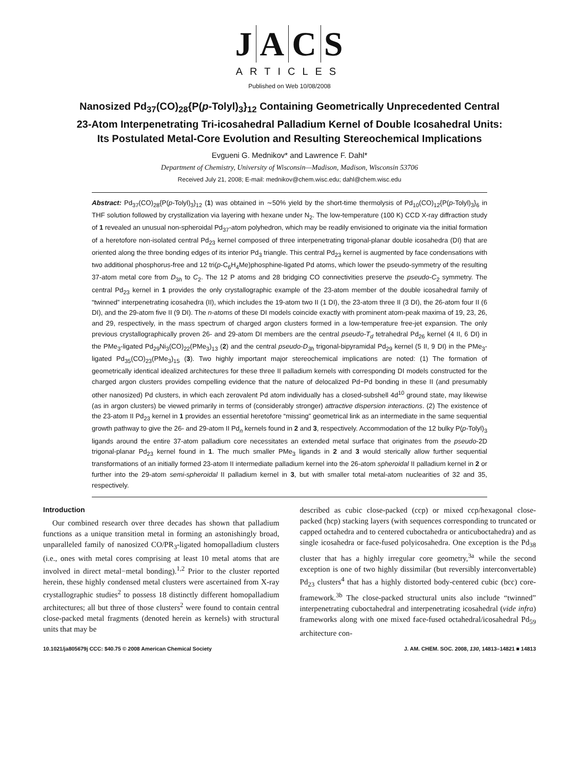JACS
ARTICLES
Published on Web 10/08/2008
Nanosized Pd<sub>37</sub>(CO)<sub>28</sub>{P(p-Tolyl)<sub>3</sub>}<sub>12</sub> Containing Geometrically Unprecedented Central 23-Atom Interpenetrating Tri-icosahedral Palladium Kernel of Double Icosahedral Units: Its Postulated Metal-Core Evolution and Resulting Stereochemical Implications
Evgueni G. Mednikov* and Lawrence F. Dahl*
Department of Chemistry, University of Wisconsin—Madison, Madison, Wisconsin 53706
Received July 21, 2008; E-mail: mednikov@chem.wisc.edu; dahl@chem.wisc.edu
Abstract: Pd<sub>37</sub>(CO)<sub>28</sub>{P(p-Tolyl)<sub>3</sub>}<sub>12</sub> (1) was obtained in ∼50% yield by the short-time thermolysis of Pd<sub>10</sub>(CO)<sub>12</sub>{P(p-Tolyl)<sub>3</sub>}<sub>6</sub> in THF solution followed by crystallization via layering with hexane under N<sub>2</sub>. The low-temperature (100 K) CCD X-ray diffraction study of 1 revealed an unusual non-spheroidal Pd<sub>37</sub>-atom polyhedron, which may be readily envisioned to originate via the initial formation of a heretofore non-isolated central Pd<sub>23</sub> kernel composed of three interpenetrating trigonal-planar double icosahedra (DI) that are oriented along the three bonding edges of its interior Pd<sub>3</sub> triangle. This central Pd<sub>23</sub> kernel is augmented by face condensations with two additional phosphorus-free and 12 tri(p-C<sub>6</sub>H<sub>4</sub>Me)phosphine-ligated Pd atoms, which lower the pseudo-symmetry of the resulting 37-atom metal core from D<sub>3h</sub> to C<sub>2</sub>. The 12 P atoms and 28 bridging CO connectivities preserve the pseudo-C<sub>2</sub> symmetry. The central Pd<sub>23</sub> kernel in 1 provides the only crystallographic example of the 23-atom member of the double icosahedral family of “twinned” interpenetrating icosahedra (II), which includes the 19-atom two II (1 DI), the 23-atom three II (3 DI), the 26-atom four II (6 DI), and the 29-atom five II (9 DI). The n-atoms of these DI models coincide exactly with prominent atom-peak maxima of 19, 23, 26, and 29, respectively, in the mass spectrum of charged argon clusters formed in a low-temperature free-jet expansion. The only previous crystallographically proven 26- and 29-atom DI members are the central pseudo-T<sub>d</sub> tetrahedral Pd<sub>26</sub> kernel (4 II, 6 DI) in the PMe<sub>3</sub>-ligated Pd<sub>29</sub>Ni<sub>3</sub>(CO)<sub>22</sub>(PMe<sub>3</sub>)<sub>13</sub> (2) and the central pseudo-D<sub>3h</sub> trigonal-bipyramidal Pd<sub>29</sub> kernel (5 II, 9 DI) in the PMe<sub>3</sub>-ligated Pd<sub>35</sub>(CO)<sub>23</sub>(PMe<sub>3</sub>)<sub>15</sub> (3). Two highly important major stereochemical implications are noted: (1) The formation of geometrically identical idealized architectures for these three II palladium kernels with corresponding DI models constructed for the charged argon clusters provides compelling evidence that the nature of delocalized Pd−Pd bonding in these II (and presumably other nanosized) Pd clusters, in which each zerovalent Pd atom individually has a closed-subshell 4d<sup>10</sup> ground state, may likewise (as in argon clusters) be viewed primarily in terms of (considerably stronger) attractive dispersion interactions. (2) The existence of the 23-atom II Pd<sub>23</sub> kernel in 1 provides an essential heretofore “missing” geometrical link as an intermediate in the same sequential growth pathway to give the 26- and 29-atom II Pd<sub>n</sub> kernels found in 2 and 3, respectively. Accommodation of the 12 bulky P(p-Tolyl)<sub>3</sub> ligands around the entire 37-atom palladium core necessitates an extended metal surface that originates from the pseudo-2D trigonal-planar Pd<sub>23</sub> kernel found in 1. The much smaller PMe<sub>3</sub> ligands in 2 and 3 would sterically allow further sequential transformations of an initially formed 23-atom II intermediate palladium kernel into the 26-atom spheroidal II palladium kernel in 2 or further into the 29-atom semi-spheroidal II palladium kernel in 3, but with smaller total metal-atom nuclearities of 32 and 35, respectively.
Introduction
Our combined research over three decades has shown that palladium functions as a unique transition metal in forming an astonishingly broad, unparalleled family of nanosized CO/PR<sub>3</sub>-ligated homopalladium clusters (i.e., ones with metal cores comprising at least 10 metal atoms that are involved in direct metal−metal bonding).<sup>1,2</sup> Prior to the cluster reported herein, these highly condensed metal clusters were ascertained from X-ray crystallographic studies<sup>2</sup> to possess 18 distinctly different homopalladium architectures; all but three of those clusters<sup>2</sup> were found to contain central close-packed metal fragments (denoted herein as kernels) with structural units that may be
described as cubic close-packed (ccp) or mixed ccp/hexagonal close-packed (hcp) stacking layers (with sequences corresponding to truncated or capped octahedra and to centered cuboctahedra or anticuboctahedra) and as single icosahedra or face-fused polyicosahedra. One exception is the Pd<sub>38</sub> cluster that has a highly irregular core geometry,<sup>3a</sup> while the second exception is one of two highly dissimilar (but reversibly interconvertable) Pd<sub>23</sub> clusters<sup>4</sup> that has a highly distorted body-centered cubic (bcc) core-framework.<sup>3b</sup> The close-packed structural units also include “twinned” interpenetrating cuboctahedral and interpenetrating icosahedral (vide infra) frameworks along with one mixed face-fused octahedral/icosahedral Pd<sub>59</sub> architecture con-
10.1021/ja805679j CCC: $40.75 © 2008 American Chemical Society J. AM. CHEM. SOC. 2008, 130, 14813–14821 ■ 14813